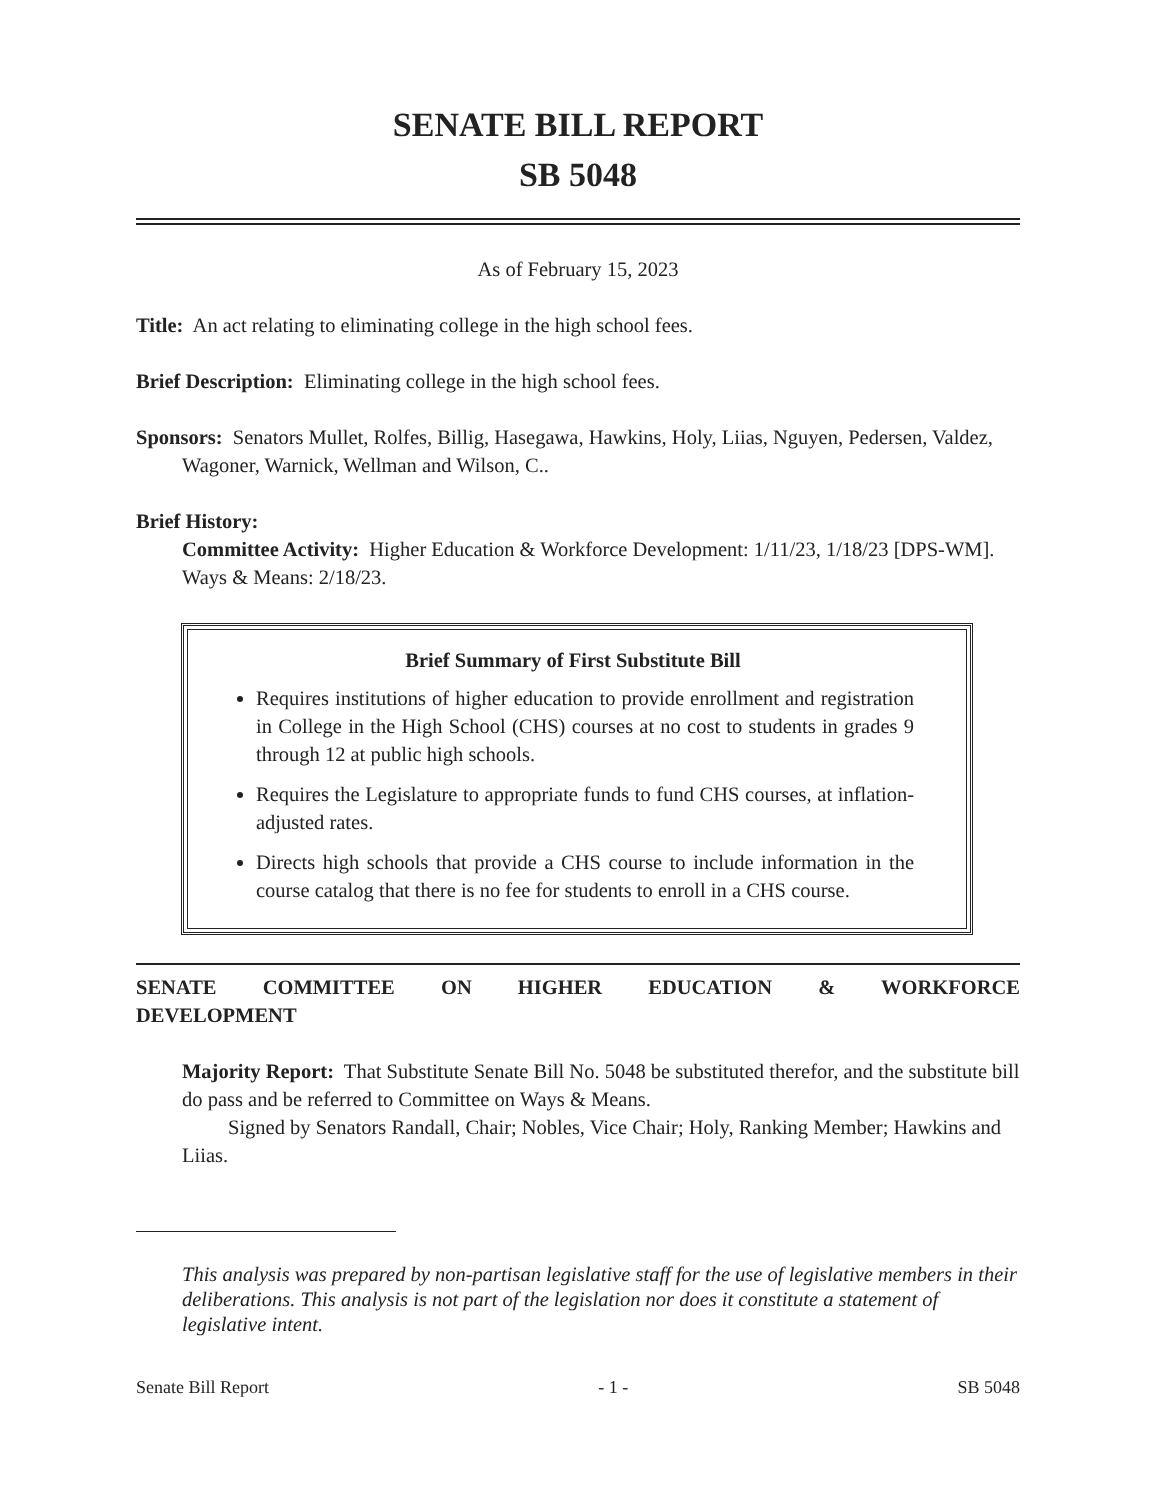SENATE BILL REPORT
SB 5048
As of February 15, 2023
Title: An act relating to eliminating college in the high school fees.
Brief Description: Eliminating college in the high school fees.
Sponsors: Senators Mullet, Rolfes, Billig, Hasegawa, Hawkins, Holy, Liias, Nguyen, Pedersen, Valdez, Wagoner, Warnick, Wellman and Wilson, C..
Brief History:
Committee Activity: Higher Education & Workforce Development: 1/11/23, 1/18/23 [DPS-WM].
Ways & Means: 2/18/23.
Brief Summary of First Substitute Bill
Requires institutions of higher education to provide enrollment and registration in College in the High School (CHS) courses at no cost to students in grades 9 through 12 at public high schools.
Requires the Legislature to appropriate funds to fund CHS courses, at inflation-adjusted rates.
Directs high schools that provide a CHS course to include information in the course catalog that there is no fee for students to enroll in a CHS course.
SENATE COMMITTEE ON HIGHER EDUCATION & WORKFORCE DEVELOPMENT
Majority Report: That Substitute Senate Bill No. 5048 be substituted therefor, and the substitute bill do pass and be referred to Committee on Ways & Means.
Signed by Senators Randall, Chair; Nobles, Vice Chair; Holy, Ranking Member; Hawkins and Liias.
This analysis was prepared by non-partisan legislative staff for the use of legislative members in their deliberations. This analysis is not part of the legislation nor does it constitute a statement of legislative intent.
Senate Bill Report - 1 - SB 5048